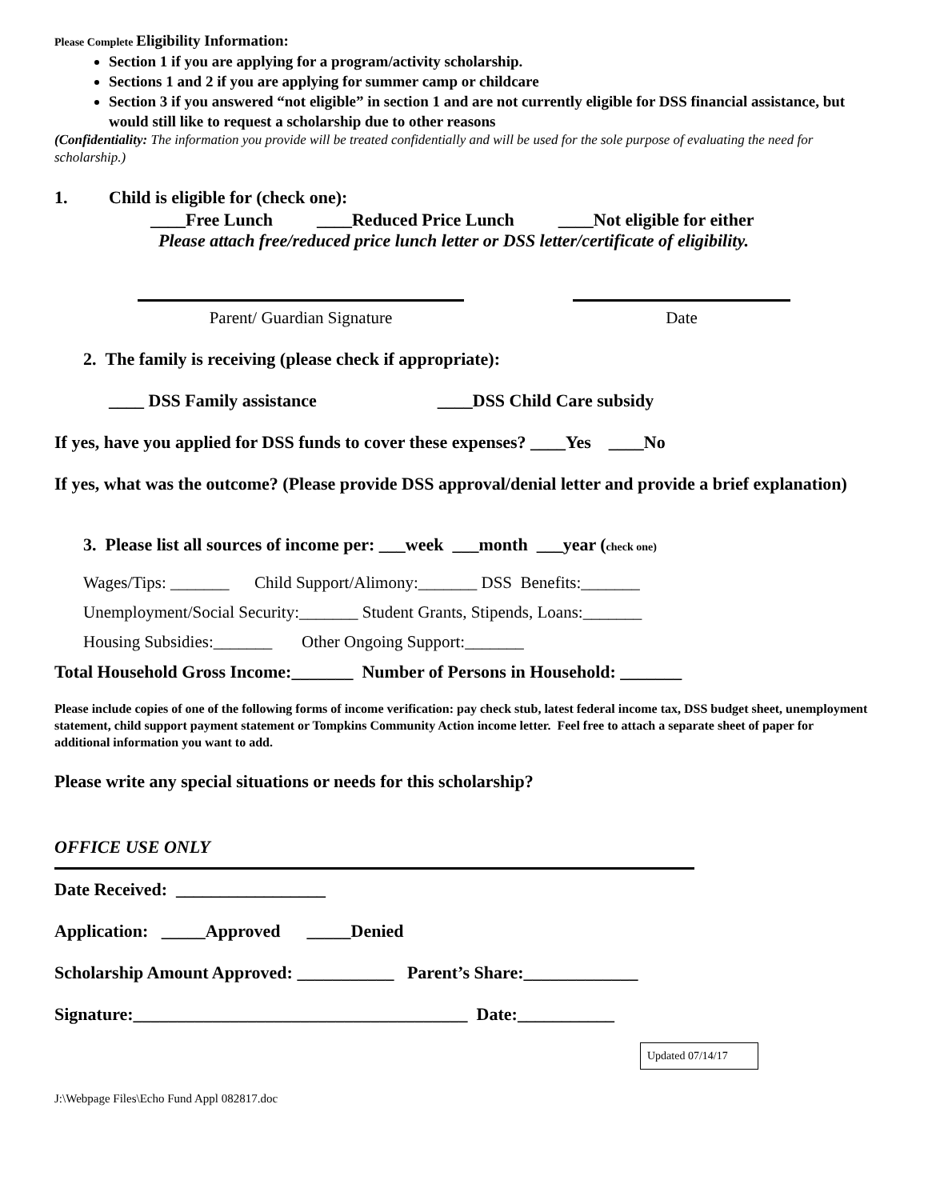Please Complete Eligibility Information:
Section 1 if you are applying for a program/activity scholarship.
Sections 1 and 2 if you are applying for summer camp or childcare
Section 3 if you answered “not eligible” in section 1 and are not currently eligible for DSS financial assistance, but would still like to request a scholarship due to other reasons
(Confidentiality: The information you provide will be treated confidentially and will be used for the sole purpose of evaluating the need for scholarship.)
1. Child is eligible for (check one):
____Free Lunch ____Reduced Price Lunch ____Not eligible for either
Please attach free/reduced price lunch letter or DSS letter/certificate of eligibility.
Parent/ Guardian Signature Date
2. The family is receiving (please check if appropriate):
____ DSS Family assistance ____DSS Child Care subsidy
If yes, have you applied for DSS funds to cover these expenses? ____Yes ____No
If yes, what was the outcome? (Please provide DSS approval/denial letter and provide a brief explanation)
3. Please list all sources of income per: ___week ___month ___year (check one)
Wages/Tips: _______ Child Support/Alimony:_______ DSS Benefits:_______
Unemployment/Social Security:_______ Student Grants, Stipends, Loans:_______
Housing Subsidies:_______ Other Ongoing Support:_______
Total Household Gross Income:_______ Number of Persons in Household: _______
Please include copies of one of the following forms of income verification: pay check stub, latest federal income tax, DSS budget sheet, unemployment statement, child support payment statement or Tompkins Community Action income letter. Feel free to attach a separate sheet of paper for additional information you want to add.
Please write any special situations or needs for this scholarship?
OFFICE USE ONLY
Date Received: _________________
Application: _____Approved _____Denied
Scholarship Amount Approved: ___________ Parent’s Share:_____________
Signature:______________________________________ Date:___________
Updated 07/14/17
J:\Webpage Files\Echo Fund Appl 082817.doc